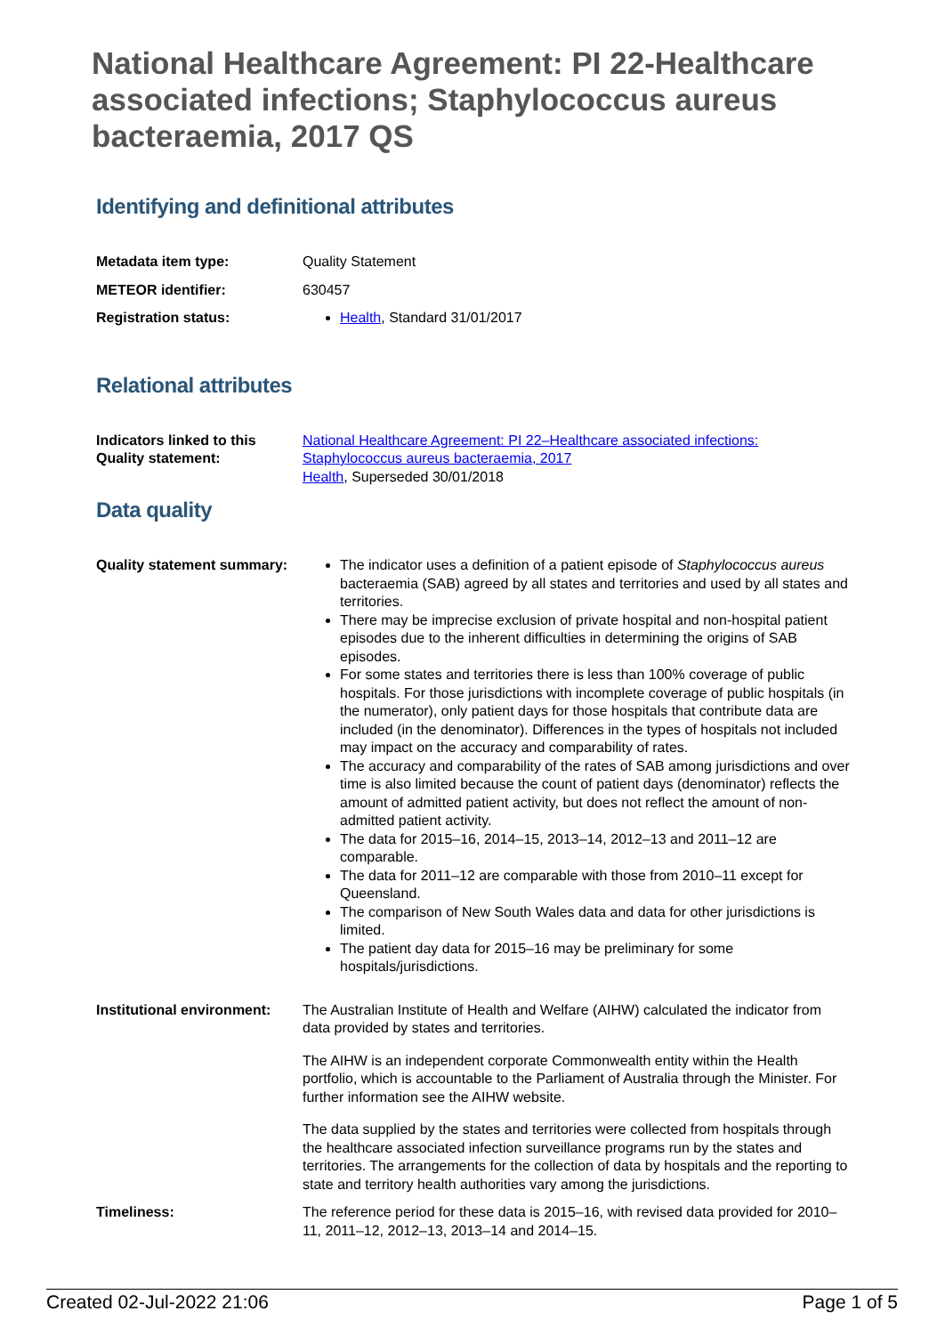National Healthcare Agreement: PI 22-Healthcare associated infections; Staphylococcus aureus bacteraemia, 2017 QS
Identifying and definitional attributes
| Metadata item type: | Quality Statement |
| METEOR identifier: | 630457 |
| Registration status: | Health , Standard 31/01/2017 |
Relational attributes
| Indicators linked to this Quality statement: | National Healthcare Agreement: PI 22–Healthcare associated infections: Staphylococcus aureus bacteraemia, 2017 Health , Superseded 30/01/2018 |
Data quality
| Quality statement summary: | The indicator uses a definition of a patient episode of Staphylococcus aureus bacteraemia (SAB) agreed by all states and territories and used by all states and territories. There may be imprecise exclusion of private hospital and non-hospital patient episodes due to the inherent difficulties in determining the origins of SAB episodes. For some states and territories there is less than 100% coverage of public hospitals. For those jurisdictions with incomplete coverage of public hospitals (in the numerator), only patient days for those hospitals that contribute data are included (in the denominator). Differences in the types of hospitals not included may impact on the accuracy and comparability of rates. The accuracy and comparability of the rates of SAB among jurisdictions and over time is also limited because the count of patient days (denominator) reflects the amount of admitted patient activity, but does not reflect the amount of non-admitted patient activity. The data for 2015–16, 2014–15, 2013–14, 2012–13 and 2011–12 are comparable. The data for 2011–12 are comparable with those from 2010–11 except for Queensland. The comparison of New South Wales data and data for other jurisdictions is limited. The patient day data for 2015–16 may be preliminary for some hospitals/jurisdictions. |
| Institutional environment: | The Australian Institute of Health and Welfare (AIHW) calculated the indicator from data provided by states and territories. The AIHW is an independent corporate Commonwealth entity within the Health portfolio, which is accountable to the Parliament of Australia through the Minister. For further information see the AIHW website. The data supplied by the states and territories were collected from hospitals through the healthcare associated infection surveillance programs run by the states and territories. The arrangements for the collection of data by hospitals and the reporting to state and territory health authorities vary among the jurisdictions. |
| Timeliness: | The reference period for these data is 2015–16, with revised data provided for 2010–11, 2011–12, 2012–13, 2013–14 and 2014–15. |
Created 02-Jul-2022 21:06 Page 1 of 5